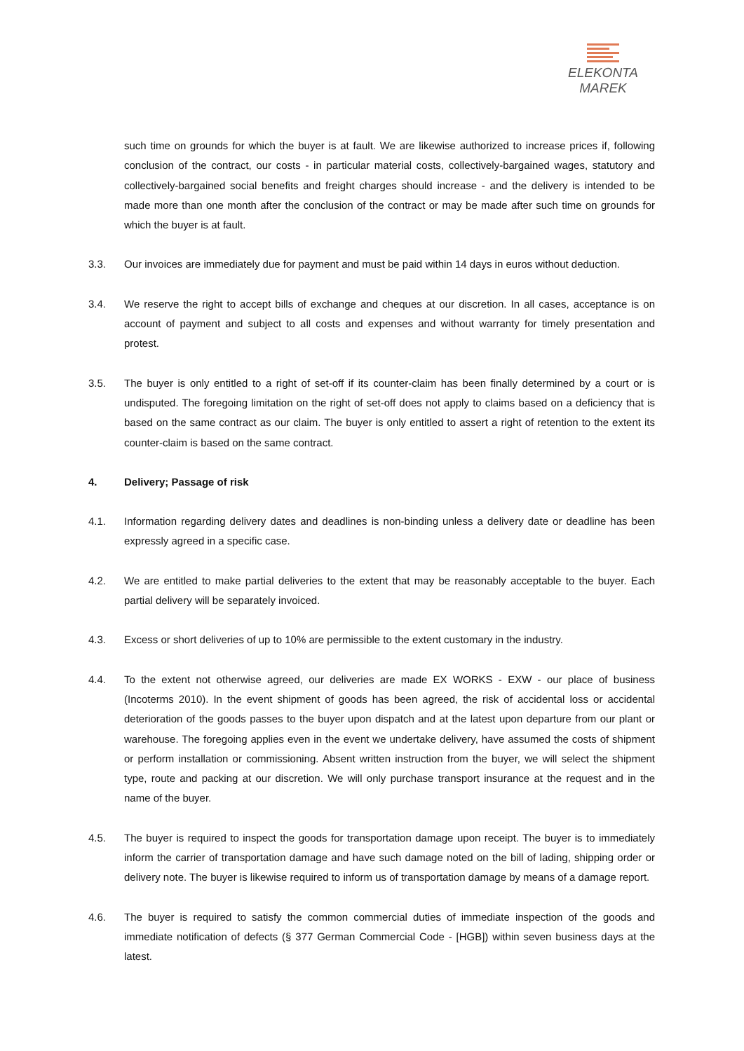ELEKONTA MAREK
such time on grounds for which the buyer is at fault. We are likewise authorized to increase prices if, following conclusion of the contract, our costs - in particular material costs, collectively-bargained wages, statutory and collectively-bargained social benefits and freight charges should increase - and the delivery is intended to be made more than one month after the conclusion of the contract or may be made after such time on grounds for which the buyer is at fault.
3.3. Our invoices are immediately due for payment and must be paid within 14 days in euros without deduction.
3.4. We reserve the right to accept bills of exchange and cheques at our discretion. In all cases, acceptance is on account of payment and subject to all costs and expenses and without warranty for timely presentation and protest.
3.5. The buyer is only entitled to a right of set-off if its counter-claim has been finally determined by a court or is undisputed. The foregoing limitation on the right of set-off does not apply to claims based on a deficiency that is based on the same contract as our claim. The buyer is only entitled to assert a right of retention to the extent its counter-claim is based on the same contract.
4. Delivery; Passage of risk
4.1. Information regarding delivery dates and deadlines is non-binding unless a delivery date or deadline has been expressly agreed in a specific case.
4.2. We are entitled to make partial deliveries to the extent that may be reasonably acceptable to the buyer. Each partial delivery will be separately invoiced.
4.3. Excess or short deliveries of up to 10% are permissible to the extent customary in the industry.
4.4. To the extent not otherwise agreed, our deliveries are made EX WORKS - EXW - our place of business (Incoterms 2010). In the event shipment of goods has been agreed, the risk of accidental loss or accidental deterioration of the goods passes to the buyer upon dispatch and at the latest upon departure from our plant or warehouse. The foregoing applies even in the event we undertake delivery, have assumed the costs of shipment or perform installation or commissioning. Absent written instruction from the buyer, we will select the shipment type, route and packing at our discretion. We will only purchase transport insurance at the request and in the name of the buyer.
4.5. The buyer is required to inspect the goods for transportation damage upon receipt. The buyer is to immediately inform the carrier of transportation damage and have such damage noted on the bill of lading, shipping order or delivery note. The buyer is likewise required to inform us of transportation damage by means of a damage report.
4.6. The buyer is required to satisfy the common commercial duties of immediate inspection of the goods and immediate notification of defects (§ 377 German Commercial Code - [HGB]) within seven business days at the latest.